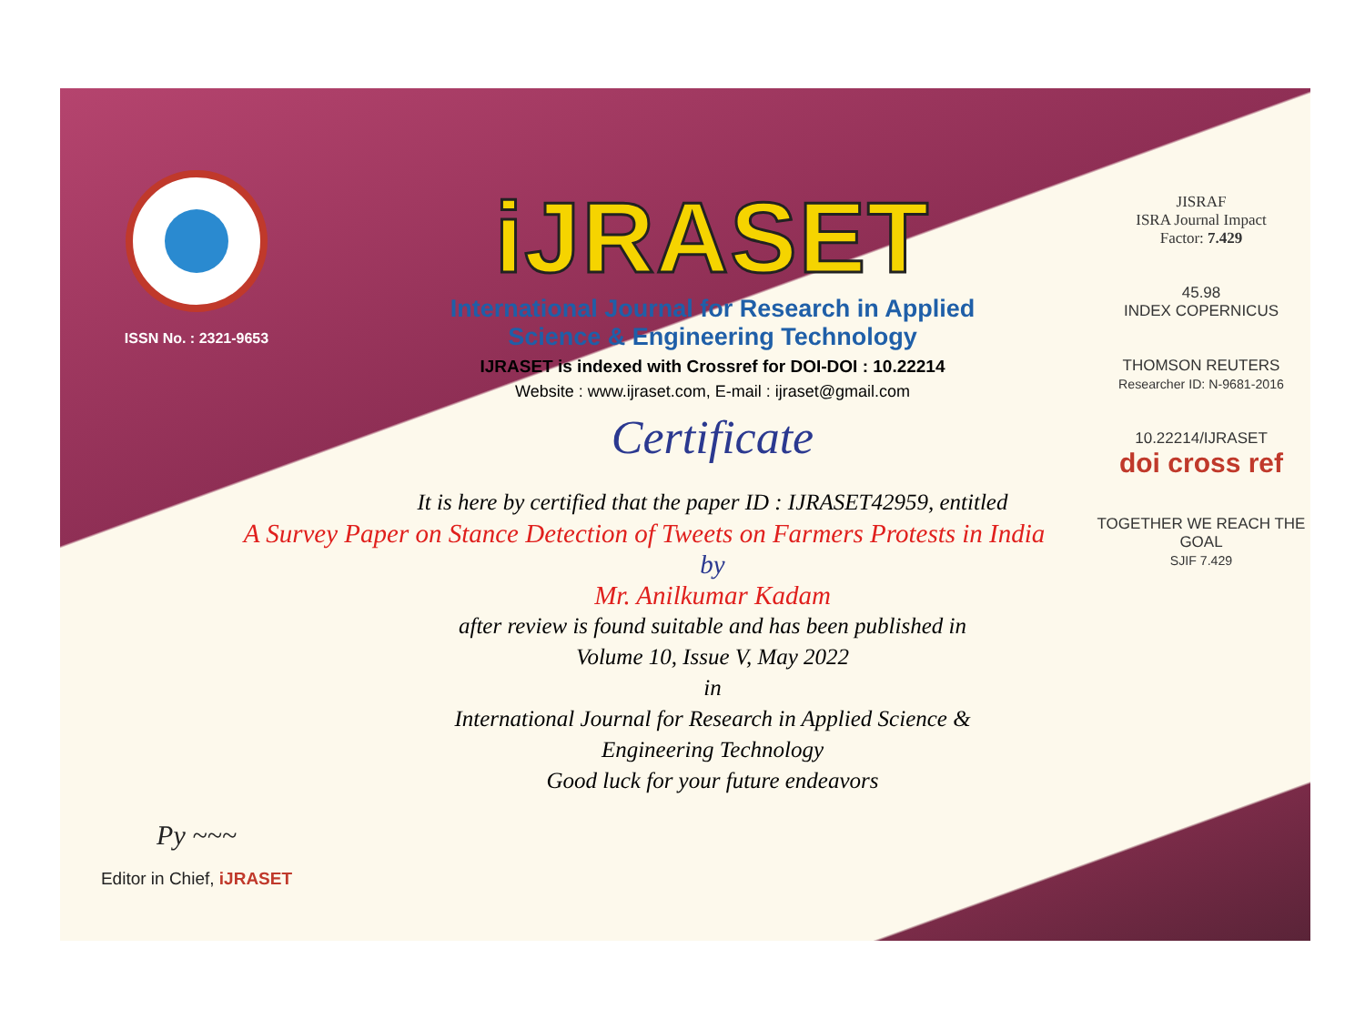ISSN No. : 2321-9653
Py ~~~
Editor in Chief, iJRASET
iJRASET
International Journal for Research in Applied
Science & Engineering Technology
IJRASET is indexed with Crossref for DOI-DOI : 10.22214
Website : www.ijraset.com, E-mail : ijraset@gmail.com
Certificate
It is here by certified that the paper ID : IJRASET42959, entitled
A Survey Paper on Stance Detection of Tweets on Farmers Protests in India
by
Mr. Anilkumar Kadam
after review is found suitable and has been published in
Volume 10, Issue V, May 2022
in
International Journal for Research in Applied Science &
Engineering Technology
Good luck for your future endeavors
JISRAF
ISRA Journal Impact
Factor: 7.429
45.98
INDEX COPERNICUS
THOMSON REUTERS
Researcher ID: N-9681-2016
10.22214/IJRASET
doi cross ref
TOGETHER WE REACH THE GOAL
SJIF 7.429